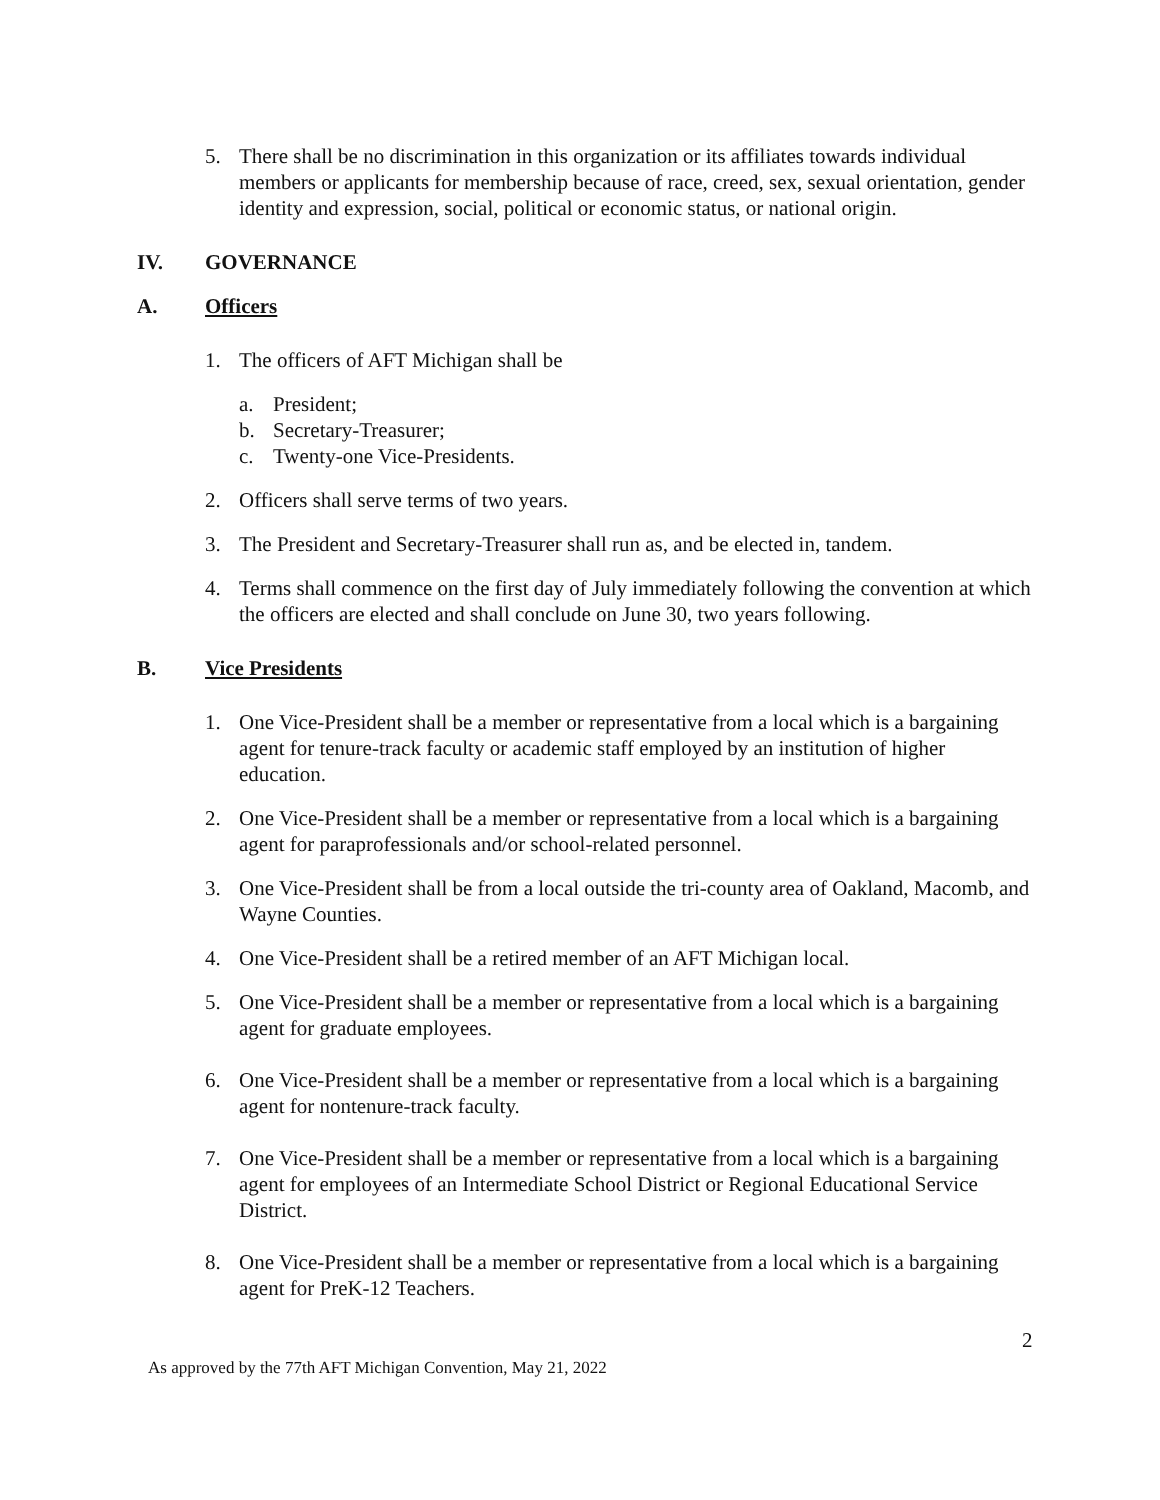5. There shall be no discrimination in this organization or its affiliates towards individual members or applicants for membership because of race, creed, sex, sexual orientation, gender identity and expression, social, political or economic status, or national origin.
IV. GOVERNANCE
A. Officers
1. The officers of AFT Michigan shall be
a. President;
b. Secretary-Treasurer;
c. Twenty-one Vice-Presidents.
2. Officers shall serve terms of two years.
3. The President and Secretary-Treasurer shall run as, and be elected in, tandem.
4. Terms shall commence on the first day of July immediately following the convention at which the officers are elected and shall conclude on June 30, two years following.
B. Vice Presidents
1. One Vice-President shall be a member or representative from a local which is a bargaining agent for tenure-track faculty or academic staff employed by an institution of higher education.
2. One Vice-President shall be a member or representative from a local which is a bargaining agent for paraprofessionals and/or school-related personnel.
3. One Vice-President shall be from a local outside the tri-county area of Oakland, Macomb, and Wayne Counties.
4. One Vice-President shall be a retired member of an AFT Michigan local.
5. One Vice-President shall be a member or representative from a local which is a bargaining agent for graduate employees.
6. One Vice-President shall be a member or representative from a local which is a bargaining agent for nontenure-track faculty.
7. One Vice-President shall be a member or representative from a local which is a bargaining agent for employees of an Intermediate School District or Regional Educational Service District.
8. One Vice-President shall be a member or representative from a local which is a bargaining agent for PreK-12 Teachers.
2
As approved by the 77th AFT Michigan Convention, May 21, 2022